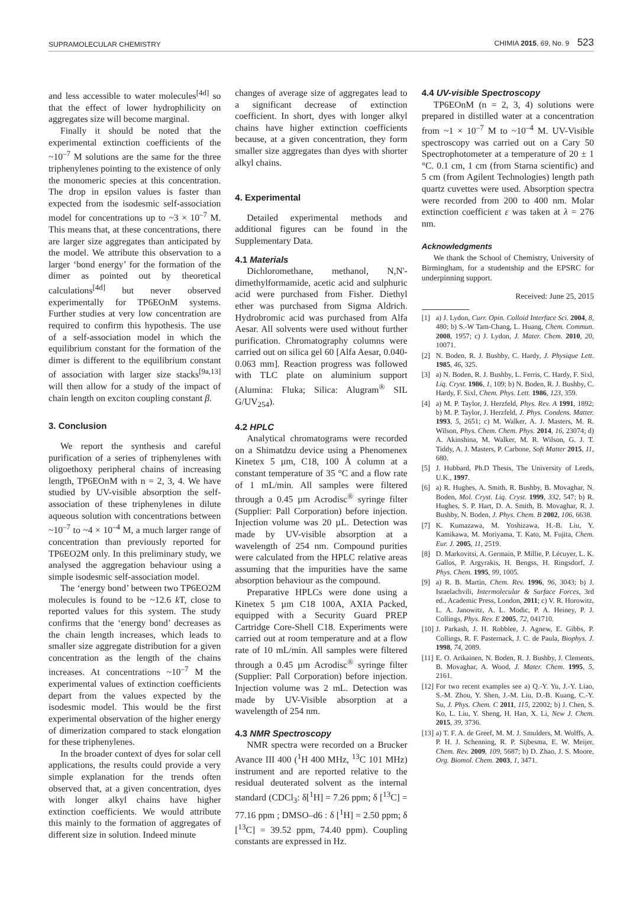SUPRAMOLECULAR CHEMISTRY CHIMIA 2015, 69, No. 9 523
and less accessible to water molecules<sup>[4d]</sup> so that the effect of lower hydrophilicity on aggregates size will become marginal.
Finally it should be noted that the experimental extinction coefficients of the ~10<sup>–7</sup> M solutions are the same for the three triphenylenes pointing to the existence of only the monomeric species at this concentration. The drop in epsilon values is faster than expected from the isodesmic self-association model for concentrations up to ~3 × 10<sup>–7</sup> M. This means that, at these concentrations, there are larger size aggregates than anticipated by the model. We attribute this observation to a larger ‘bond energy’ for the formation of the dimer as pointed out by theoretical calculations<sup>[4d]</sup> but never observed experimentally for TP6EOnM systems. Further studies at very low concentration are required to confirm this hypothesis. The use of a self-association model in which the equilibrium constant for the formation of the dimer is different to the equilibrium constant of association with larger size stacks<sup>[9a,13]</sup> will then allow for a study of the impact of chain length on exciton coupling constant β.
3. Conclusion
We report the synthesis and careful purification of a series of triphenylenes with oligoethoxy peripheral chains of increasing length, TP6EOnM with n = 2, 3, 4. We have studied by UV-visible absorption the self-association of these triphenylenes in dilute aqueous solution with concentrations between ~10<sup>–7</sup> to ~4 × 10<sup>–4</sup> M, a much larger range of concentration than previously reported for TP6EO2M only. In this preliminary study, we analysed the aggregation behaviour using a simple isodesmic self-association model.
The ‘energy bond’ between two TP6EO2M molecules is found to be ~12.6 k T, close to reported values for this system. The study confirms that the ‘energy bond’ decreases as the chain length increases, which leads to smaller size aggregate distribution for a given concentration as the length of the chains increases. At concentrations ~10<sup>–7</sup> M the experimental values of extinction coefficients depart from the values expected by the isodesmic model. This would be the first experimental observation of the higher energy of dimerization compared to stack elongation for these triphenylenes.
In the broader context of dyes for solar cell applications, the results could provide a very simple explanation for the trends often observed that, at a given concentration, dyes with longer alkyl chains have higher extinction coefficients. We would attribute this mainly to the formation of aggregates of different size in solution. Indeed minute
changes of average size of aggregates lead to a significant decrease of extinction coefficient. In short, dyes with longer alkyl chains have higher extinction coefficients because, at a given concentration, they form smaller size aggregates than dyes with shorter alkyl chains.
4. Experimental
Detailed experimental methods and additional figures can be found in the Supplementary Data.
4.1 Materials
Dichloromethane, methanol, N,N'-dimethylformamide, acetic acid and sulphuric acid were purchased from Fisher. Diethyl ether was purchased from Sigma Aldrich. Hydrobromic acid was purchased from Alfa Aesar. All solvents were used without further purification. Chromatography columns were carried out on silica gel 60 [Alfa Aesar, 0.040-0.063 mm]. Reaction progress was followed with TLC plate on aluminium support (Alumina: Fluka; Silica: Alugram<sup>®</sup> SIL G/UV<sub>254</sub>).
4.2 HPLC
Analytical chromatograms were recorded on a Shimatdzu device using a Phenomenex Kinetex 5 µm, C18, 100 Å column at a constant temperature of 35 °C and a flow rate of 1 mL/min. All samples were filtered through a 0.45 µm Acrodisc<sup>®</sup> syringe filter (Supplier: Pall Corporation) before injection. Injection volume was 20 µL. Detection was made by UV-visible absorption at a wavelength of 254 nm. Compound purities were calculated from the HPLC relative areas assuming that the impurities have the same absorption behaviour as the compound.
Preparative HPLCs were done using a Kinetex 5 µm C18 100A, AXIA Packed, equipped with a Security Guard PREP Cartridge Core-Shell C18. Experiments were carried out at room temperature and at a flow rate of 10 mL/min. All samples were filtered through a 0.45 µm Acrodisc<sup>®</sup> syringe filter (Supplier: Pall Corporation) before injection. Injection volume was 2 mL. Detection was made by UV-Visible absorption at a wavelength of 254 nm.
4.3 NMR Spectroscopy
NMR spectra were recorded on a Brucker Avance III 400 (<sup>1</sup>H 400 MHz, <sup>13</sup>C 101 MHz) instrument and are reported relative to the residual deuterated solvent as the internal standard (CDCl<sub>3</sub>: δ[<sup>1</sup>H] = 7.26 ppm; δ [<sup>13</sup>C] = 77.16 ppm ; DMSO–d6 : δ [<sup>1</sup>H] = 2.50 ppm; δ [<sup>13</sup>C] = 39.52 ppm, 74.40 ppm). Coupling constants are expressed in Hz.
4.4 UV-visible Spectroscopy
TP6EOnM (n = 2, 3, 4) solutions were prepared in distilled water at a concentration from ~1 × 10<sup>–7</sup> M to ~10<sup>–4</sup> M. UV-Visible spectroscopy was carried out on a Cary 50 Spectrophotometer at a temperature of 20 ± 1 °C. 0.1 cm, 1 cm (from Starna scientific) and 5 cm (from Agilent Technologies) length path quartz cuvettes were used. Absorption spectra were recorded from 200 to 400 nm. Molar extinction coefficient ε was taken at λ = 276 nm.
Acknowledgments
We thank the School of Chemistry, University of Birmingham, for a studentship and the EPSRC for underpinning support.
Received: June 25, 2015
[1] a) J. Lydon, Curr. Opin. Colloid Interface Sci. 2004, 8, 480; b) S.-W Tam-Chang, L. Huang, Chem. Commun. 2008, 1957; c) J. Lydon, J. Mater. Chem. 2010, 20, 10071.
[2] N. Boden, R. J. Bushby, C. Hardy, J. Physique Lett. 1985, 46, 325.
[3] a) N. Boden, R. J. Bushby, L. Ferris, C. Hardy, F. Sixl, Liq. Cryst. 1986, 1, 109; b) N. Boden, R. J. Bushby, C. Hardy, F. Sixl, Chem. Phys. Lett. 1986, 123, 359.
[4] a) M. P. Taylor, J. Herzfeld, Phys. Rev. A 1991, 1892; b) M. P. Taylor, J. Herzfeld, J. Phys. Condens. Matter. 1993, 5, 2651; c) M. Walker, A. J. Masters, M. R. Wilson, Phys. Chem. Chem. Phys. 2014, 16, 23074; d) A. Akinshina, M. Walker, M. R. Wilson, G. J. T. Tiddy, A. J. Masters, P. Carbone, Soft Matter 2015, 11, 680.
[5] J. Hubbard, Ph.D Thesis, The University of Leeds, U.K., 1997.
[6] a) R. Hughes, A. Smith, R. Bushby, B. Movaghar, N. Boden, Mol. Cryst. Liq. Cryst. 1999, 332, 547; b) R. Hughes, S. P. Hart, D. A. Smith, B. Movaghar, R. J. Bushby, N. Boden, J. Phys. Chem. B 2002, 106, 6638.
[7] K. Kumazawa, M. Yoshizawa, H.-B. Liu, Y. Kamikawa, M. Moriyama, T. Kato, M. Fujita, Chem. Eur. J. 2005, 11, 2519.
[8] D. Markovitsi, A. Germain, P. Millie, P. Lécuyer, L. K. Gallos, P. Argyrakis, H. Bengss, H. Ringsdorf, J. Phys. Chem. 1995, 99, 1005.
[9] a) R. B. Martin, Chem. Rev. 1996, 96, 3043; b) J. Israelachvili, Intermolecular & Surface Forces, 3rd ed., Academic Press, London, 2011; c) V. R. Horowitz, L. A. Janowitz, A. L. Modic, P. A. Heiney, P. J. Collings, Phys. Rev. E 2005, 72, 041710.
[10] J. Parkash, J. H. Robblee, J. Agnew, E. Gibbs, P. Collings, R. F. Pasternack, J. C. de Paula, Biophys. J. 1998, 74, 2089.
[11] E. O. Arikainen, N. Boden, R. J. Bushby, J. Clements, B. Movaghar, A. Wood, J. Mater. Chem. 1995, 5, 2161.
[12] For two recent examples see a) Q.-Y. Yu, J.-Y. Liao, S.-M. Zhou, Y. Shen, J.-M. Liu, D.-B. Kuang, C.-Y. Su, J. Phys. Chem. C 2011, 115, 22002; b) J. Chen, S. Ko, L. Liu, Y. Sheng, H. Han, X. Li, New J. Chem. 2015, 39, 3736.
[13] a) T. F. A. de Greef, M. M. J. Smulders, M. Wolffs, A. P. H. J. Schenning, R. P. Sijbesma, E. W. Meijer, Chem. Rev. 2009, 109, 5687; b) D. Zhao, J. S. Moore, Org. Biomol. Chem. 2003, 1, 3471.